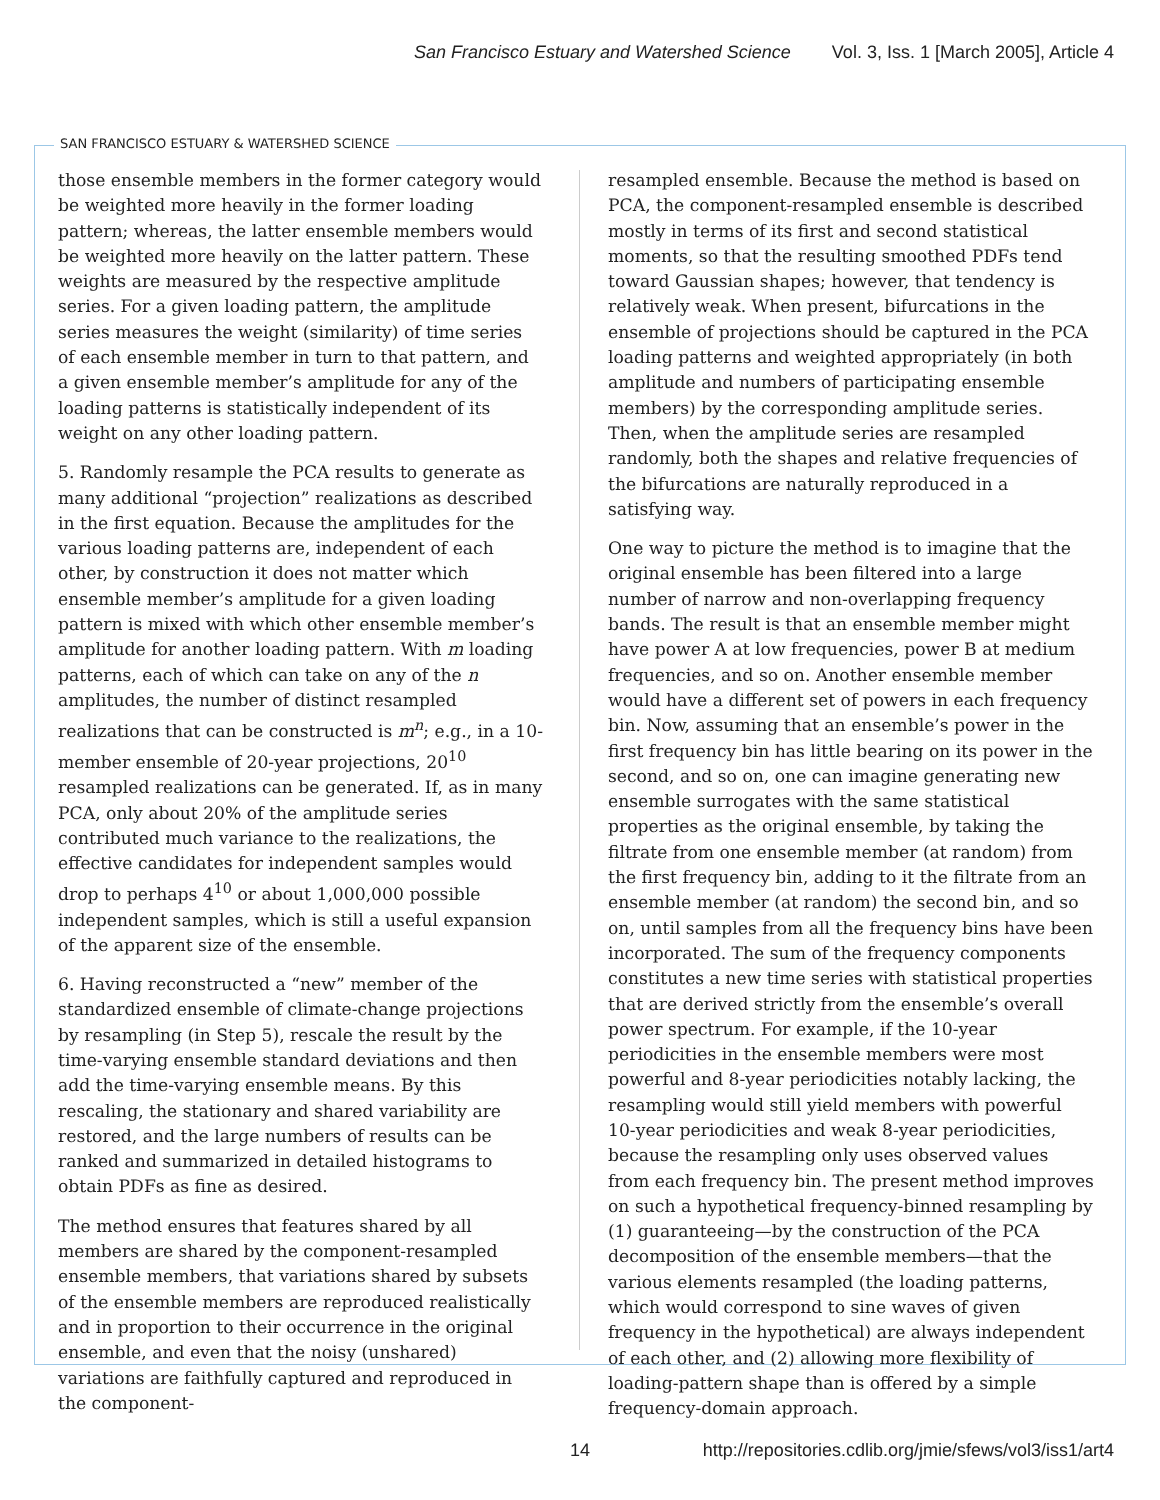San Francisco Estuary and Watershed Science Vol. 3, Iss. 1 [March 2005], Article 4
SAN FRANCISCO ESTUARY & WATERSHED SCIENCE
those ensemble members in the former category would be weighted more heavily in the former loading pattern; whereas, the latter ensemble members would be weighted more heavily on the latter pattern. These weights are measured by the respective amplitude series. For a given loading pattern, the amplitude series measures the weight (similarity) of time series of each ensemble member in turn to that pattern, and a given ensemble member’s amplitude for any of the loading patterns is statistically independent of its weight on any other loading pattern.
5. Randomly resample the PCA results to generate as many additional “projection” realizations as described in the first equation. Because the amplitudes for the various loading patterns are, independent of each other, by construction it does not matter which ensemble member’s amplitude for a given loading pattern is mixed with which other ensemble member’s amplitude for another loading pattern. With m loading patterns, each of which can take on any of the n amplitudes, the number of distinct resampled realizations that can be constructed is m<sup>n</sup>; e.g., in a 10-member ensemble of 20-year projections, 20<sup>10</sup> resampled realizations can be generated. If, as in many PCA, only about 20% of the amplitude series contributed much variance to the realizations, the effective candidates for independent samples would drop to perhaps 4<sup>10</sup> or about 1,000,000 possible independent samples, which is still a useful expansion of the apparent size of the ensemble.
6. Having reconstructed a “new” member of the standardized ensemble of climate-change projections by resampling (in Step 5), rescale the result by the time-varying ensemble standard deviations and then add the time-varying ensemble means. By this rescaling, the stationary and shared variability are restored, and the large numbers of results can be ranked and summarized in detailed histograms to obtain PDFs as fine as desired.
The method ensures that features shared by all members are shared by the component-resampled ensemble members, that variations shared by subsets of the ensemble members are reproduced realistically and in proportion to their occurrence in the original ensemble, and even that the noisy (unshared) variations are faithfully captured and reproduced in the component-
resampled ensemble. Because the method is based on PCA, the component-resampled ensemble is described mostly in terms of its first and second statistical moments, so that the resulting smoothed PDFs tend toward Gaussian shapes; however, that tendency is relatively weak. When present, bifurcations in the ensemble of projections should be captured in the PCA loading patterns and weighted appropriately (in both amplitude and numbers of participating ensemble members) by the corresponding amplitude series. Then, when the amplitude series are resampled randomly, both the shapes and relative frequencies of the bifurcations are naturally reproduced in a satisfying way.
One way to picture the method is to imagine that the original ensemble has been filtered into a large number of narrow and non-overlapping frequency bands. The result is that an ensemble member might have power A at low frequencies, power B at medium frequencies, and so on. Another ensemble member would have a different set of powers in each frequency bin. Now, assuming that an ensemble’s power in the first frequency bin has little bearing on its power in the second, and so on, one can imagine generating new ensemble surrogates with the same statistical properties as the original ensemble, by taking the filtrate from one ensemble member (at random) from the first frequency bin, adding to it the filtrate from an ensemble member (at random) the second bin, and so on, until samples from all the frequency bins have been incorporated. The sum of the frequency components constitutes a new time series with statistical properties that are derived strictly from the ensemble’s overall power spectrum. For example, if the 10-year periodicities in the ensemble members were most powerful and 8-year periodicities notably lacking, the resampling would still yield members with powerful 10-year periodicities and weak 8-year periodicities, because the resampling only uses observed values from each frequency bin. The present method improves on such a hypothetical frequency-binned resampling by (1) guaranteeing—by the construction of the PCA decomposition of the ensemble members—that the various elements resampled (the loading patterns, which would correspond to sine waves of given frequency in the hypothetical) are always independent of each other, and (2) allowing more flexibility of loading-pattern shape than is offered by a simple frequency-domain approach.
14 http://repositories.cdlib.org/jmie/sfews/vol3/iss1/art4